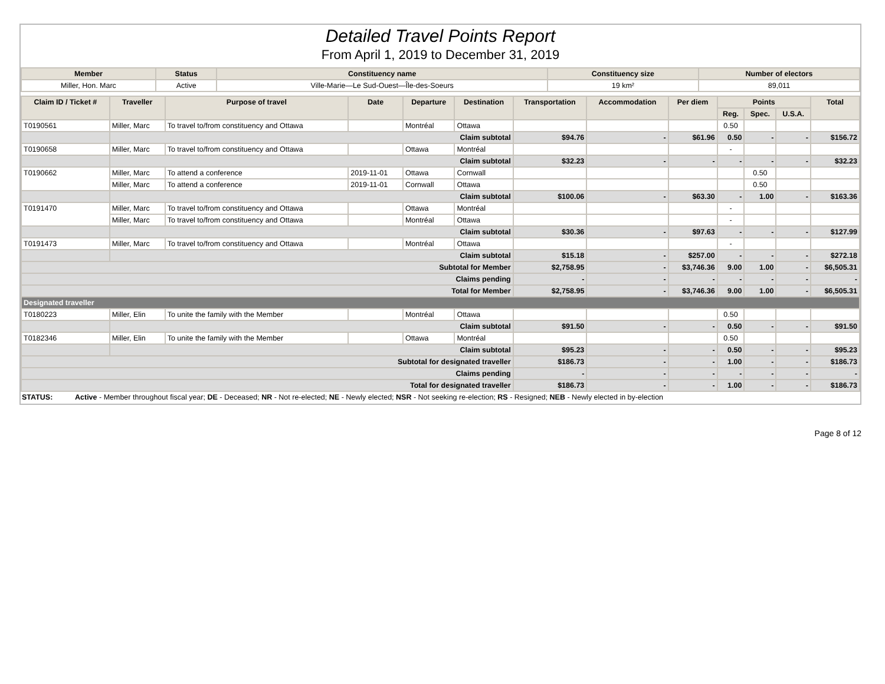Detailed Travel Points Report
From April 1, 2019 to December 31, 2019
| Member | Status | Constituency name | Constituency size | Number of electors |
| --- | --- | --- | --- | --- |
| Miller, Hon. Marc | Active | Ville-Marie—Le Sud-Ouest—Île-des-Soeurs | 19 km² | 89,011 |
| Claim ID / Ticket # | Traveller | Purpose of travel | Date | Departure | Destination | Transportation | Accommodation | Per diem | Points | | | Total |
| --- | --- | --- | --- | --- | --- | --- | --- | --- | --- | --- | --- | --- |
| | | | | | | | | | Reg. | Spec. | U.S.A. | |
| T0190561 | Miller, Marc | To travel to/from constituency and Ottawa | | Montréal | Ottawa | | | | 0.50 | | | |
| | Claim subtotal | | | | | $94.76 | - | $61.96 | 0.50 | - | - | $156.72 |
| T0190658 | Miller, Marc | To travel to/from constituency and Ottawa | | Ottawa | Montréal | | | | - | | | |
| | Claim subtotal | | | | | $32.23 | - | - | - | - | - | $32.23 |
| T0190662 | Miller, Marc | To attend a conference | 2019-11-01 | Ottawa | Cornwall | | | | | 0.50 | | |
| | Miller, Marc | To attend a conference | 2019-11-01 | Cornwall | Ottawa | | | | | 0.50 | | |
| | Claim subtotal | | | | | $100.06 | - | $63.30 | - | 1.00 | - | $163.36 |
| T0191470 | Miller, Marc | To travel to/from constituency and Ottawa | | Ottawa | Montréal | | | | - | | | |
| | Miller, Marc | To travel to/from constituency and Ottawa | | Montréal | Ottawa | | | | - | | | |
| | Claim subtotal | | | | | $30.36 | - | $97.63 | - | - | - | $127.99 |
| T0191473 | Miller, Marc | To travel to/from constituency and Ottawa | | Montréal | Ottawa | | | | - | | | |
| | Claim subtotal | | | | | $15.18 | - | $257.00 | - | - | - | $272.18 |
| Subtotal for Member | | | | | | $2,758.95 | - | $3,746.36 | 9.00 | 1.00 | - | $6,505.31 |
| Claims pending | | | | | | - | - | - | - | - | - | - |
| Total for Member | | | | | | $2,758.95 | - | $3,746.36 | 9.00 | 1.00 | - | $6,505.31 |
| Designated traveller | | | | | | | | | | | | |
| T0180223 | Miller, Elin | To unite the family with the Member | | Montréal | Ottawa | | | | 0.50 | | | |
| | Claim subtotal | | | | | $91.50 | - | - | 0.50 | - | - | $91.50 |
| T0182346 | Miller, Elin | To unite the family with the Member | | Ottawa | Montréal | | | | 0.50 | | | |
| | Claim subtotal | | | | | $95.23 | - | - | 0.50 | - | - | $95.23 |
| Subtotal for designated traveller | | | | | | $186.73 | - | - | 1.00 | - | - | $186.73 |
| Claims pending | | | | | | - | - | - | - | - | - | - |
| Total for designated traveller | | | | | | $186.73 | - | - | 1.00 | - | - | $186.73 |
STATUS: Active - Member throughout fiscal year; DE - Deceased; NR - Not re-elected; NE - Newly elected; NSR - Not seeking re-election; RS - Resigned; NEB - Newly elected in by-election
Page 8 of 12